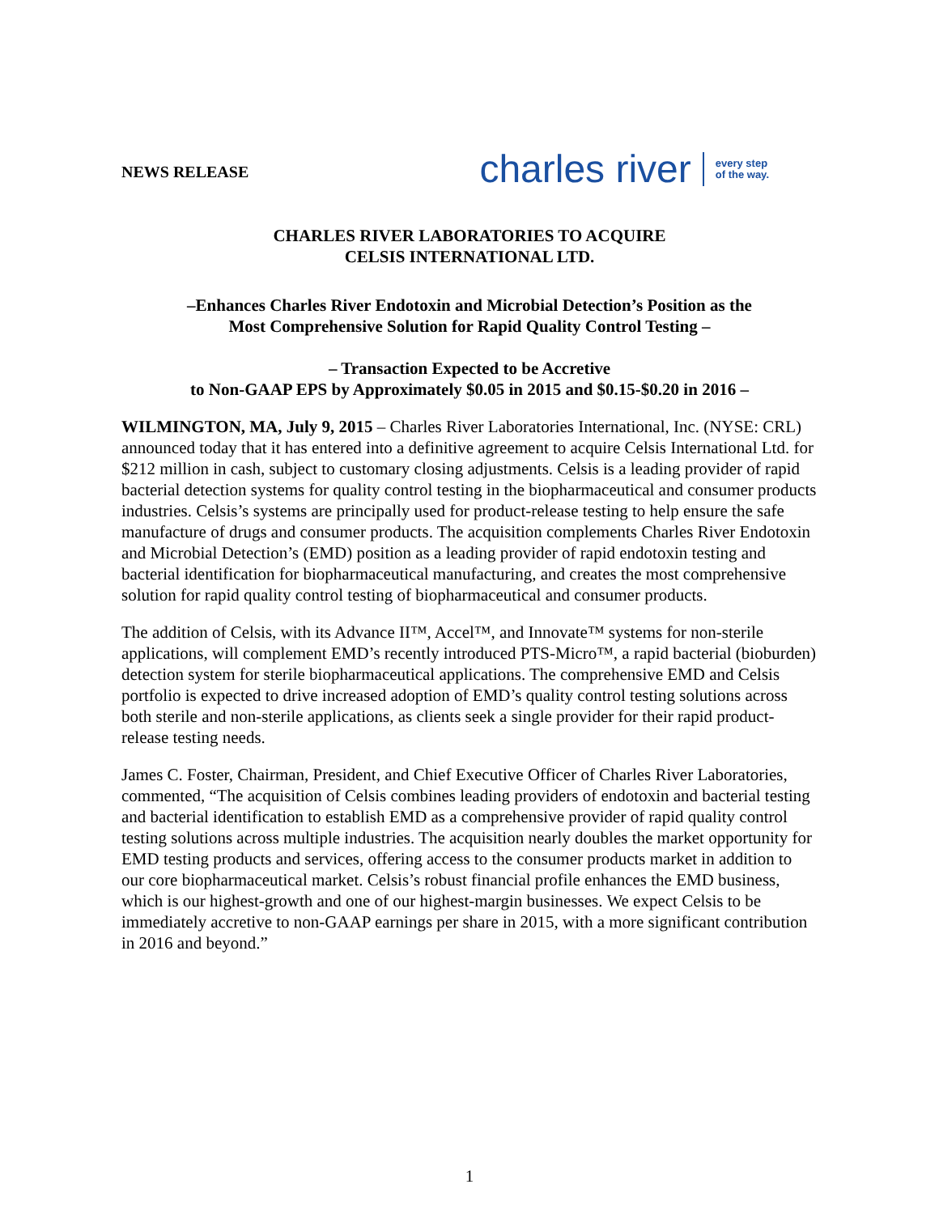NEWS RELEASE
charles river
every step
of the way.
CHARLES RIVER LABORATORIES TO ACQUIRE
CELSIS INTERNATIONAL LTD.
–Enhances Charles River Endotoxin and Microbial Detection’s Position as the
Most Comprehensive Solution for Rapid Quality Control Testing –
– Transaction Expected to be Accretive
to Non-GAAP EPS by Approximately $0.05 in 2015 and $0.15-$0.20 in 2016 –
WILMINGTON, MA, July 9, 2015 – Charles River Laboratories International, Inc. (NYSE: CRL) announced today that it has entered into a definitive agreement to acquire Celsis International Ltd. for $212 million in cash, subject to customary closing adjustments. Celsis is a leading provider of rapid bacterial detection systems for quality control testing in the biopharmaceutical and consumer products industries. Celsis’s systems are principally used for product-release testing to help ensure the safe manufacture of drugs and consumer products. The acquisition complements Charles River Endotoxin and Microbial Detection’s (EMD) position as a leading provider of rapid endotoxin testing and bacterial identification for biopharmaceutical manufacturing, and creates the most comprehensive solution for rapid quality control testing of biopharmaceutical and consumer products.
The addition of Celsis, with its Advance II™, Accel™, and Innovate™ systems for non-sterile applications, will complement EMD’s recently introduced PTS-Micro™, a rapid bacterial (bioburden) detection system for sterile biopharmaceutical applications. The comprehensive EMD and Celsis portfolio is expected to drive increased adoption of EMD’s quality control testing solutions across both sterile and non-sterile applications, as clients seek a single provider for their rapid product-release testing needs.
James C. Foster, Chairman, President, and Chief Executive Officer of Charles River Laboratories, commented, “The acquisition of Celsis combines leading providers of endotoxin and bacterial testing and bacterial identification to establish EMD as a comprehensive provider of rapid quality control testing solutions across multiple industries. The acquisition nearly doubles the market opportunity for EMD testing products and services, offering access to the consumer products market in addition to our core biopharmaceutical market. Celsis’s robust financial profile enhances the EMD business, which is our highest-growth and one of our highest-margin businesses. We expect Celsis to be immediately accretive to non-GAAP earnings per share in 2015, with a more significant contribution in 2016 and beyond.”
1